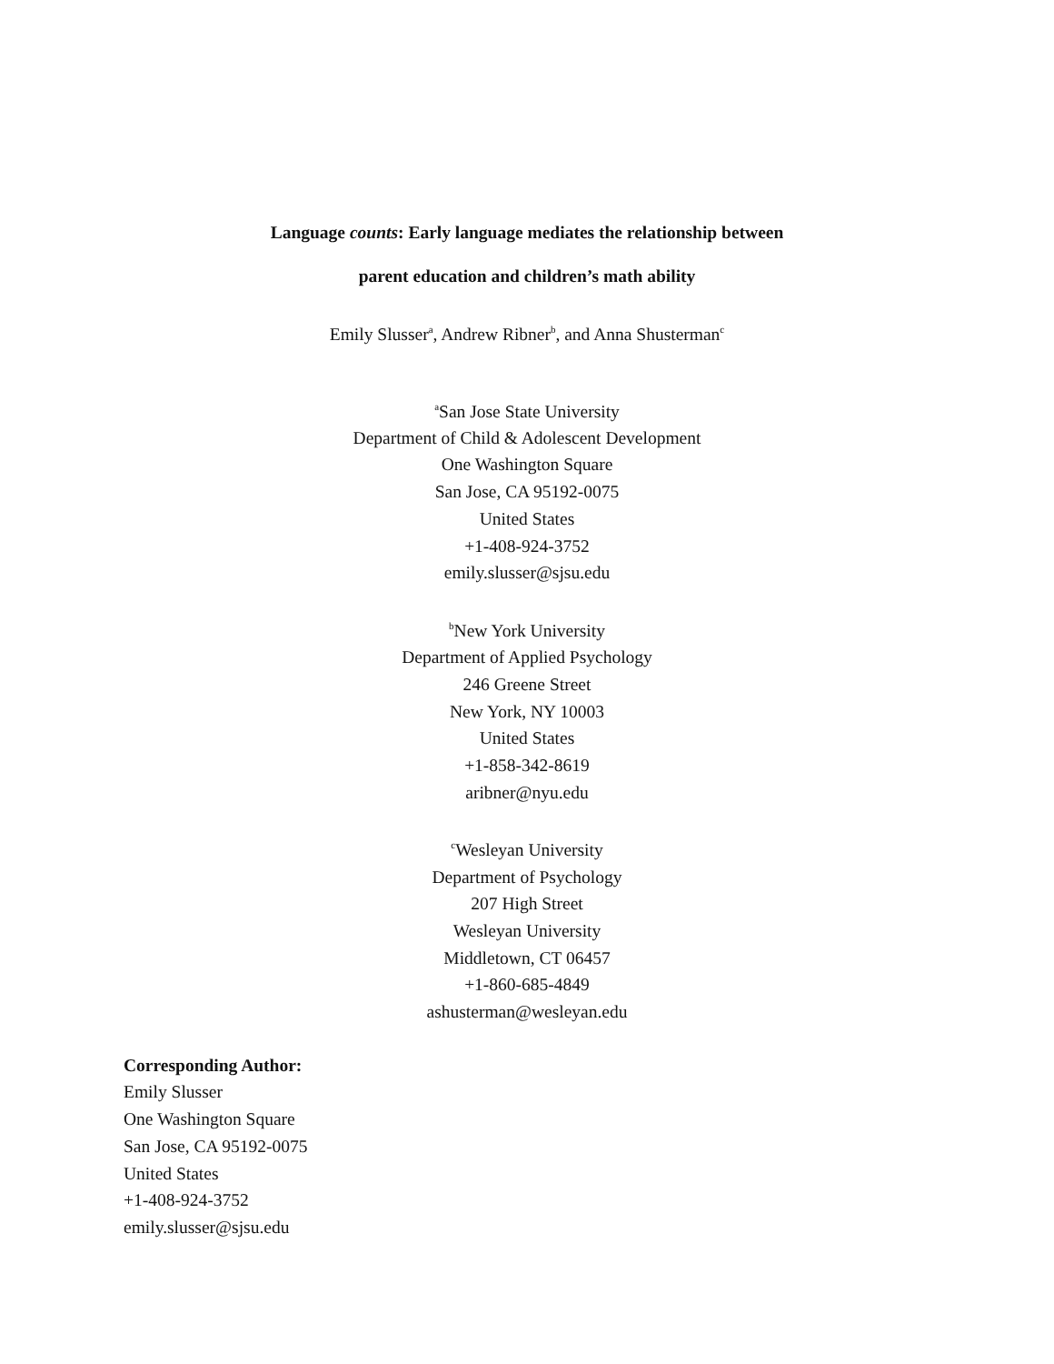Language counts: Early language mediates the relationship between
parent education and children’s math ability
Emily Slusser<sup>a</sup>, Andrew Ribner<sup>b</sup>, and Anna Shusterman<sup>c</sup>
<sup>a</sup> San Jose State University
Department of Child & Adolescent Development
One Washington Square
San Jose, CA 95192-0075
United States
+1-408-924-3752
emily.slusser@sjsu.edu
<sup>b</sup> New York University
Department of Applied Psychology
246 Greene Street
New York, NY 10003
United States
+1-858-342-8619
aribner@nyu.edu
<sup>c</sup> Wesleyan University
Department of Psychology
207 High Street
Wesleyan University
Middletown, CT 06457
+1-860-685-4849
ashusterman@wesleyan.edu
Corresponding Author:
Emily Slusser
One Washington Square
San Jose, CA 95192-0075
United States
+1-408-924-3752
emily.slusser@sjsu.edu